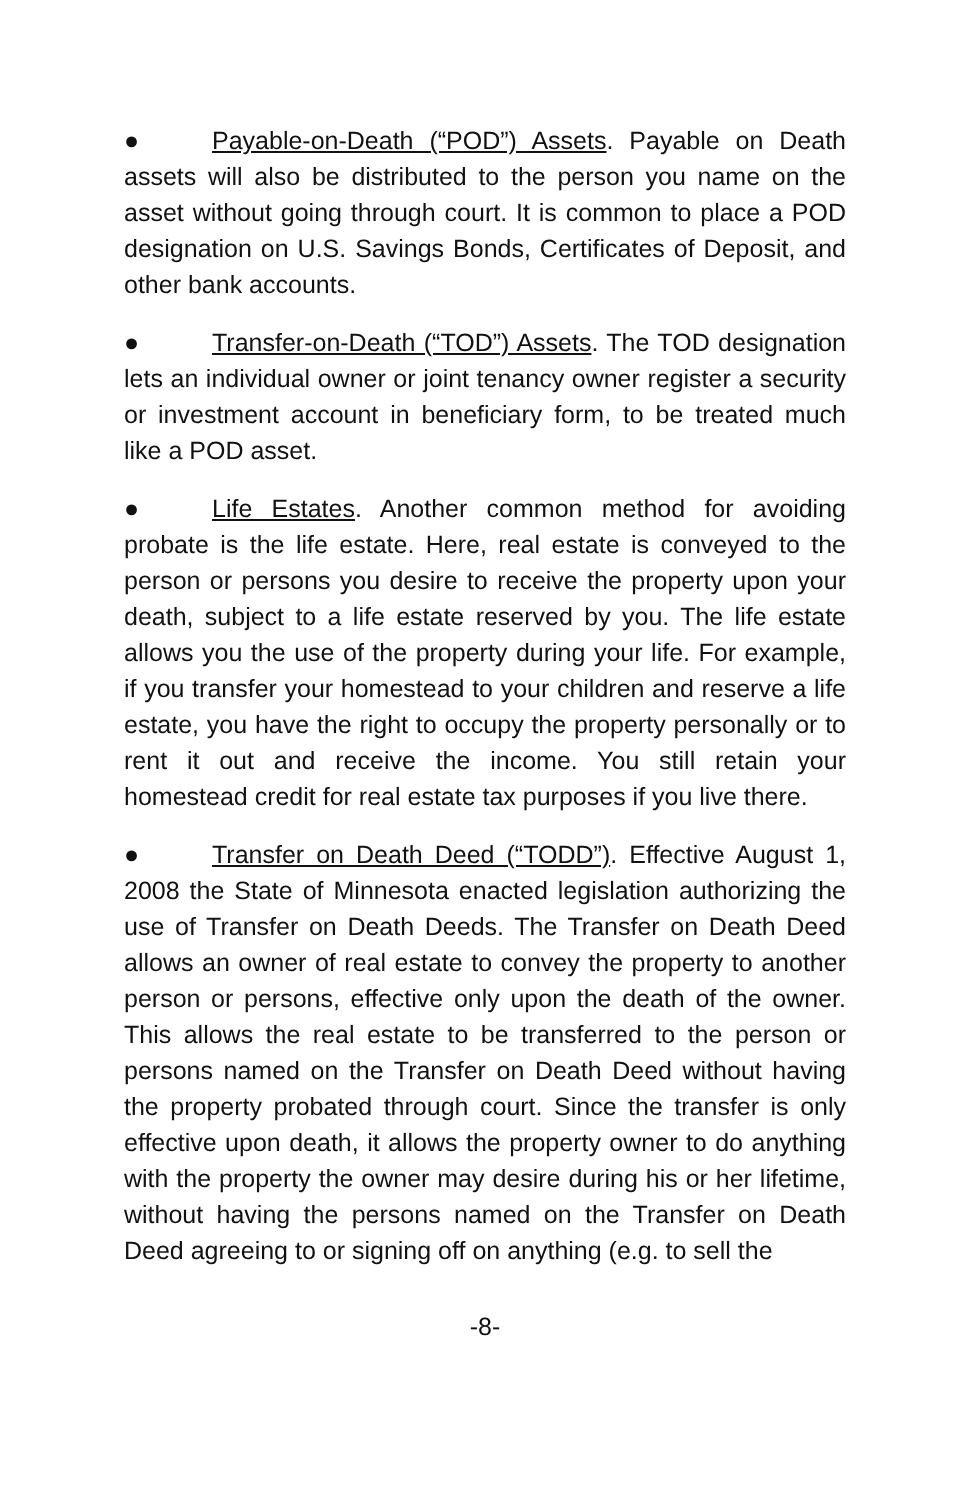● Payable-on-Death (“POD”) Assets. Payable on Death assets will also be distributed to the person you name on the asset without going through court. It is common to place a POD designation on U.S. Savings Bonds, Certificates of Deposit, and other bank accounts.
● Transfer-on-Death (“TOD”) Assets. The TOD designation lets an individual owner or joint tenancy owner register a security or investment account in beneficiary form, to be treated much like a POD asset.
● Life Estates. Another common method for avoiding probate is the life estate. Here, real estate is conveyed to the person or persons you desire to receive the property upon your death, subject to a life estate reserved by you. The life estate allows you the use of the property during your life. For example, if you transfer your homestead to your children and reserve a life estate, you have the right to occupy the property personally or to rent it out and receive the income. You still retain your homestead credit for real estate tax purposes if you live there.
● Transfer on Death Deed (“TODD”). Effective August 1, 2008 the State of Minnesota enacted legislation authorizing the use of Transfer on Death Deeds. The Transfer on Death Deed allows an owner of real estate to convey the property to another person or persons, effective only upon the death of the owner. This allows the real estate to be transferred to the person or persons named on the Transfer on Death Deed without having the property probated through court. Since the transfer is only effective upon death, it allows the property owner to do anything with the property the owner may desire during his or her lifetime, without having the persons named on the Transfer on Death Deed agreeing to or signing off on anything (e.g. to sell the
-8-